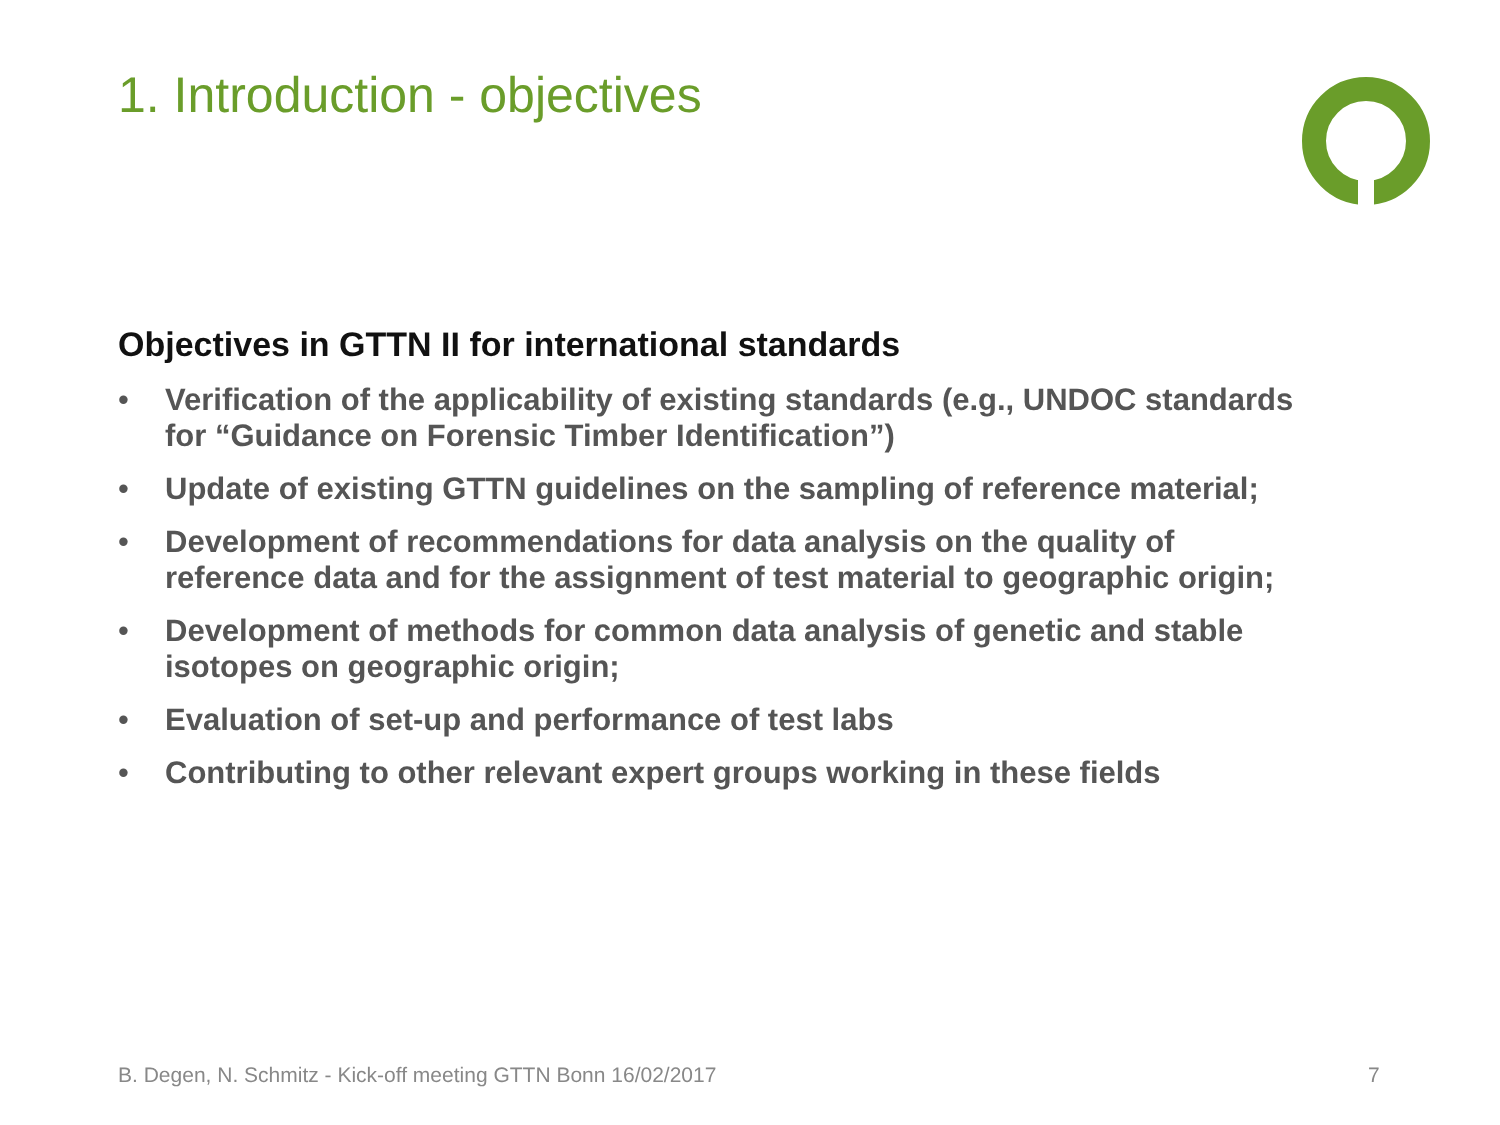1. Introduction - objectives
Objectives in GTTN II for international standards
• Verification of the applicability of existing standards (e.g., UNDOC standards for “Guidance on Forensic Timber Identification”)
• Update of existing GTTN guidelines on the sampling of reference material;
• Development of recommendations for data analysis on the quality of reference data and for the assignment of test material to geographic origin;
• Development of methods for common data analysis of genetic and stable isotopes on geographic origin;
• Evaluation of set-up and performance of test labs
• Contributing to other relevant expert groups working in these fields
B. Degen, N. Schmitz - Kick-off meeting GTTN Bonn 16/02/2017
7